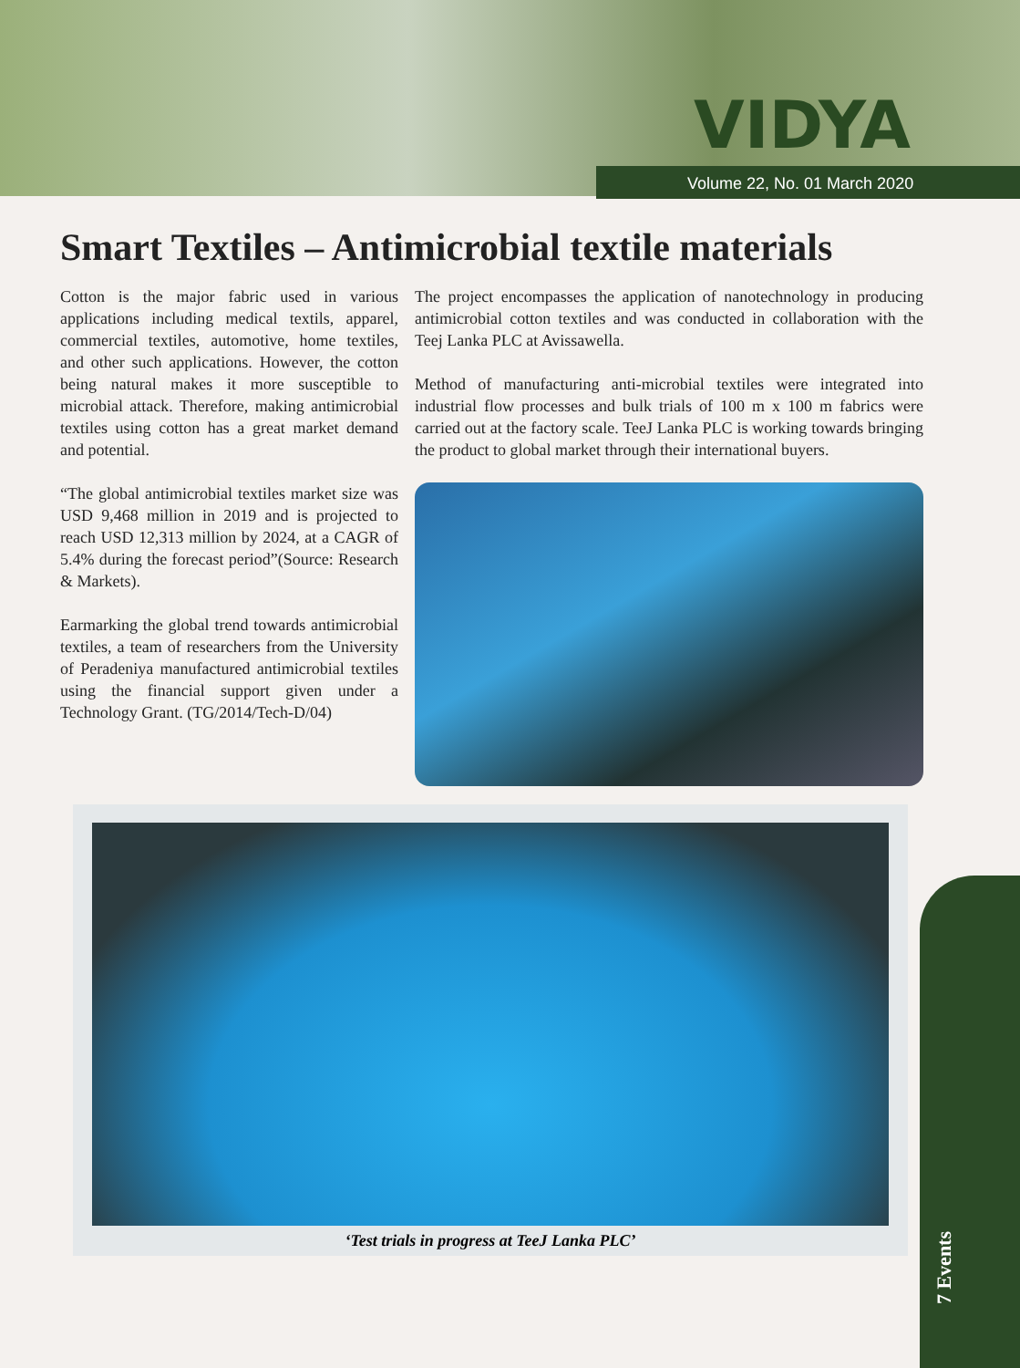VIDYA
Volume 22, No. 01 March 2020
Smart Textiles – Antimicrobial textile materials
Cotton is the major fabric used in various applications including medical textils, apparel, commercial textiles, automotive, home textiles, and other such applications. However, the cotton being natural makes it more susceptible to microbial attack. Therefore, making antimicrobial textiles using cotton has a great market demand and potential.
“The global antimicrobial textiles market size was USD 9,468 million in 2019 and is projected to reach USD 12,313 million by 2024, at a CAGR of 5.4% during the forecast period”(Source: Research & Markets).
Earmarking the global trend towards antimicrobial textiles, a team of researchers from the University of Peradeniya manufactured antimicrobial textiles using the financial support given under a Technology Grant. (TG/2014/Tech-D/04)
The project encompasses the application of nanotechnology in producing antimicrobial cotton textiles and was conducted in collaboration with the Teej Lanka PLC at Avissawella.
Method of manufacturing anti-microbial textiles were integrated into industrial flow processes and bulk trials of 100 m x 100 m fabrics were carried out at the factory scale. TeeJ Lanka PLC is working towards bringing the product to global market through their international buyers.
‘Test trials in progress at TeeJ Lanka PLC’
7 Events